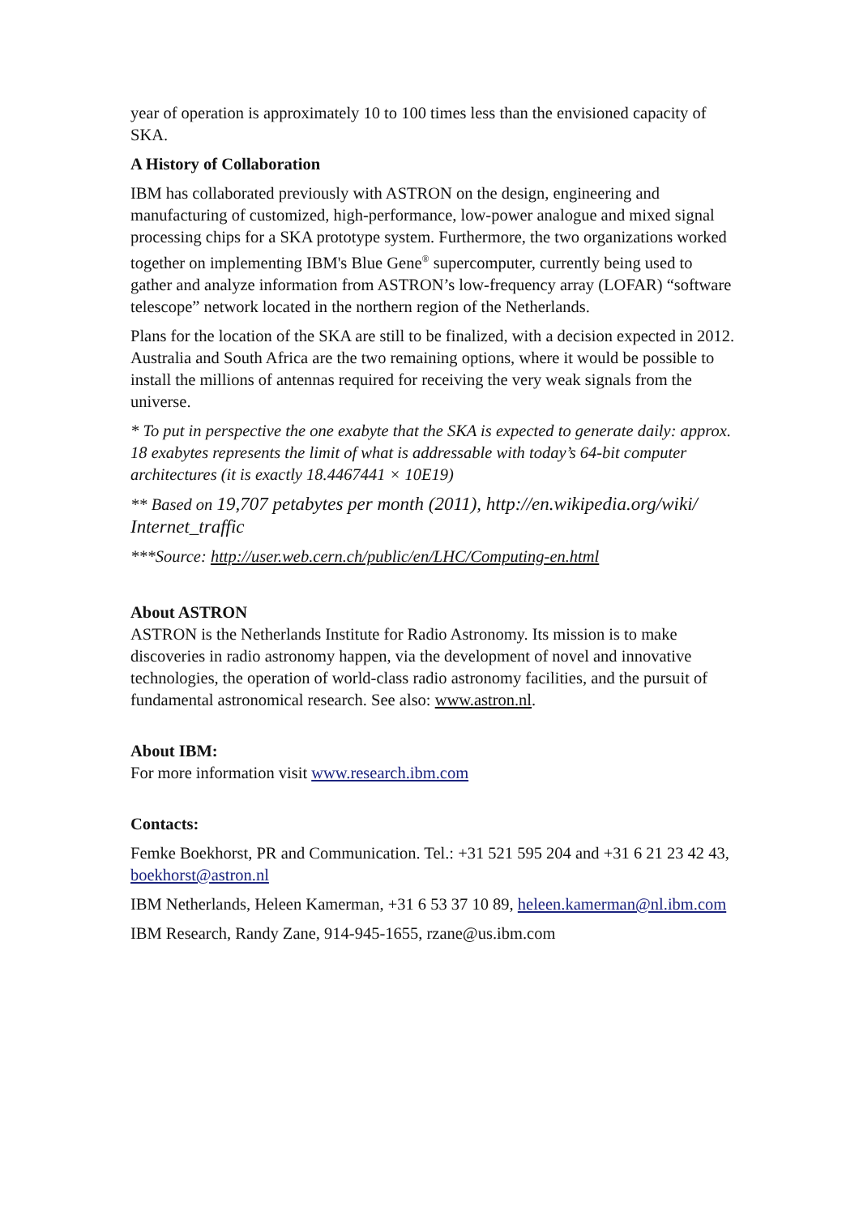year of operation is approximately 10 to 100 times less than the envisioned capacity of SKA.
A History of Collaboration
IBM has collaborated previously with ASTRON on the design, engineering and manufacturing of customized, high-performance, low-power analogue and mixed signal processing chips for a SKA prototype system. Furthermore, the two organizations worked together on implementing IBM's Blue Gene<sup>®</sup> supercomputer, currently being used to gather and analyze information from ASTRON’s low-frequency array (LOFAR) “software telescope” network located in the northern region of the Netherlands.
Plans for the location of the SKA are still to be finalized, with a decision expected in 2012. Australia and South Africa are the two remaining options, where it would be possible to install the millions of antennas required for receiving the very weak signals from the universe.
* To put in perspective the one exabyte that the SKA is expected to generate daily: approx. 18 exabytes represents the limit of what is addressable with today’s 64-bit computer architectures (it is exactly 18.4467441 × 10E19)
** Based on 19,707 petabytes per month (2011), http://en.wikipedia.org/wiki/ Internet_traffic
***Source: http://user.web.cern.ch/public/en/LHC/Computing-en.html
About ASTRON
ASTRON is the Netherlands Institute for Radio Astronomy. Its mission is to make discoveries in radio astronomy happen, via the development of novel and innovative technologies, the operation of world-class radio astronomy facilities, and the pursuit of fundamental astronomical research. See also: www.astron.nl.
About IBM:
For more information visit www.research.ibm.com
Contacts:
Femke Boekhorst, PR and Communication. Tel.: +31 521 595 204 and +31 6 21 23 42 43, boekhorst@astron.nl
IBM Netherlands, Heleen Kamerman, +31 6 53 37 10 89, heleen.kamerman@nl.ibm.com
IBM Research, Randy Zane, 914-945-1655, rzane@us.ibm.com